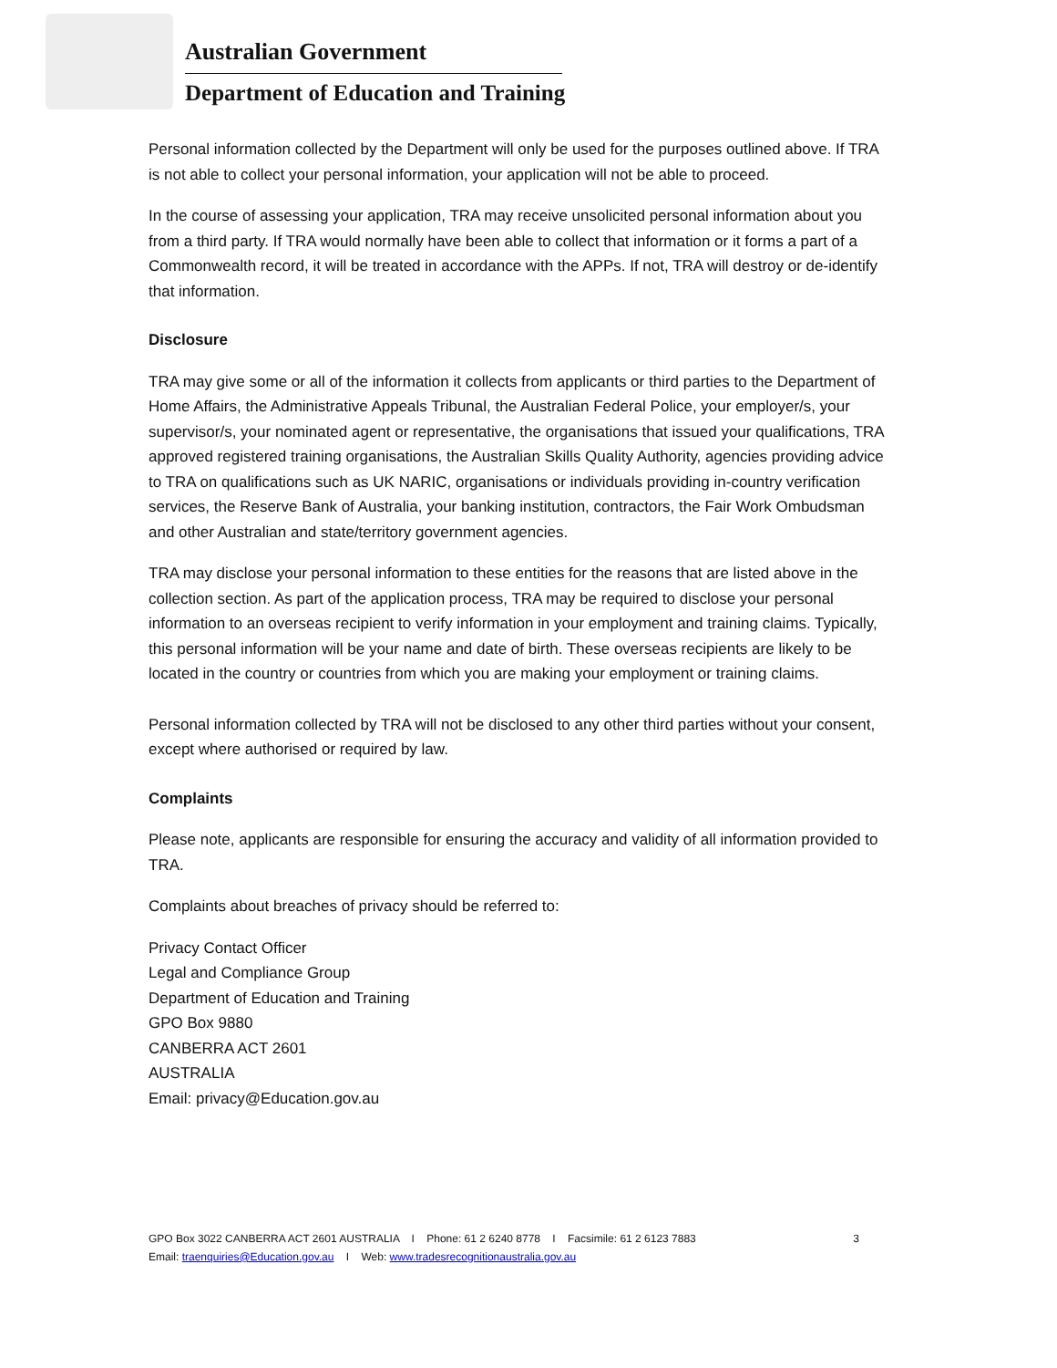Australian Government
Department of Education and Training
Personal information collected by the Department will only be used for the purposes outlined above. If TRA is not able to collect your personal information, your application will not be able to proceed.
In the course of assessing your application, TRA may receive unsolicited personal information about you from a third party. If TRA would normally have been able to collect that information or it forms a part of a Commonwealth record, it will be treated in accordance with the APPs. If not, TRA will destroy or de-identify that information.
Disclosure
TRA may give some or all of the information it collects from applicants or third parties to the Department of Home Affairs, the Administrative Appeals Tribunal, the Australian Federal Police, your employer/s, your supervisor/s, your nominated agent or representative, the organisations that issued your qualifications, TRA approved registered training organisations, the Australian Skills Quality Authority, agencies providing advice to TRA on qualifications such as UK NARIC, organisations or individuals providing in-country verification services, the Reserve Bank of Australia, your banking institution, contractors, the Fair Work Ombudsman and other Australian and state/territory government agencies.
TRA may disclose your personal information to these entities for the reasons that are listed above in the collection section. As part of the application process, TRA may be required to disclose your personal information to an overseas recipient to verify information in your employment and training claims. Typically, this personal information will be your name and date of birth. These overseas recipients are likely to be located in the country or countries from which you are making your employment or training claims.
Personal information collected by TRA will not be disclosed to any other third parties without your consent, except where authorised or required by law.
Complaints
Please note, applicants are responsible for ensuring the accuracy and validity of all information provided to TRA.
Complaints about breaches of privacy should be referred to:
Privacy Contact Officer
Legal and Compliance Group
Department of Education and Training
GPO Box 9880
CANBERRA ACT 2601
AUSTRALIA
Email: privacy@Education.gov.au
GPO Box 3022 CANBERRA ACT 2601 AUSTRALIA I Phone: 61 2 6240 8778 I Facsimile: 61 2 6123 7883 3
Email: traenquiries@Education.gov.au I Web: www.tradesrecognitionaustralia.gov.au